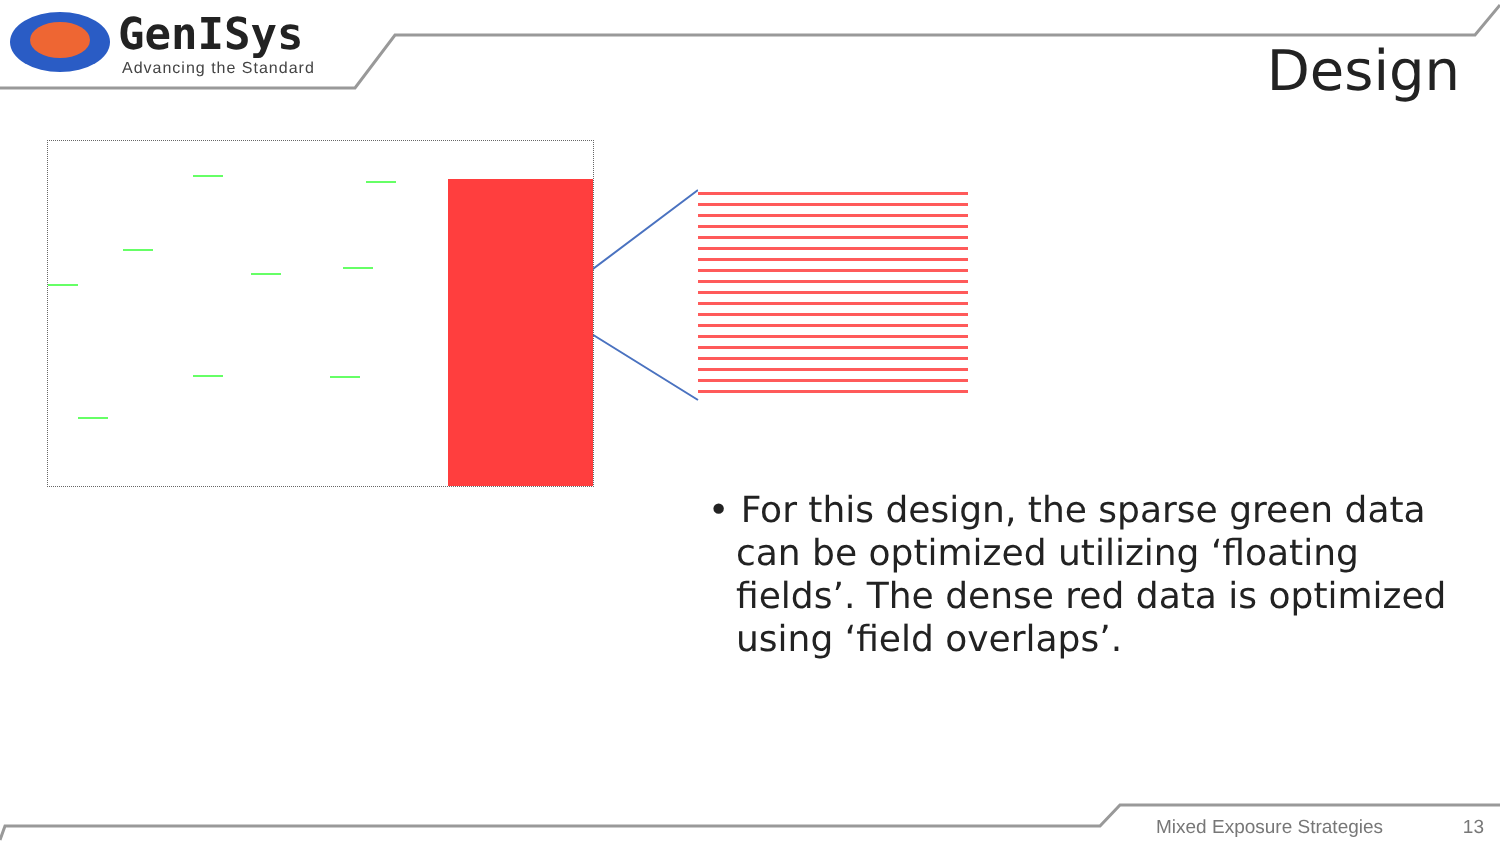GenISys
Advancing the Standard
Design
• For this design, the sparse green data can be optimized utilizing ‘floating fields’. The dense red data is optimized using ‘field overlaps’.
Mixed Exposure Strategies 13